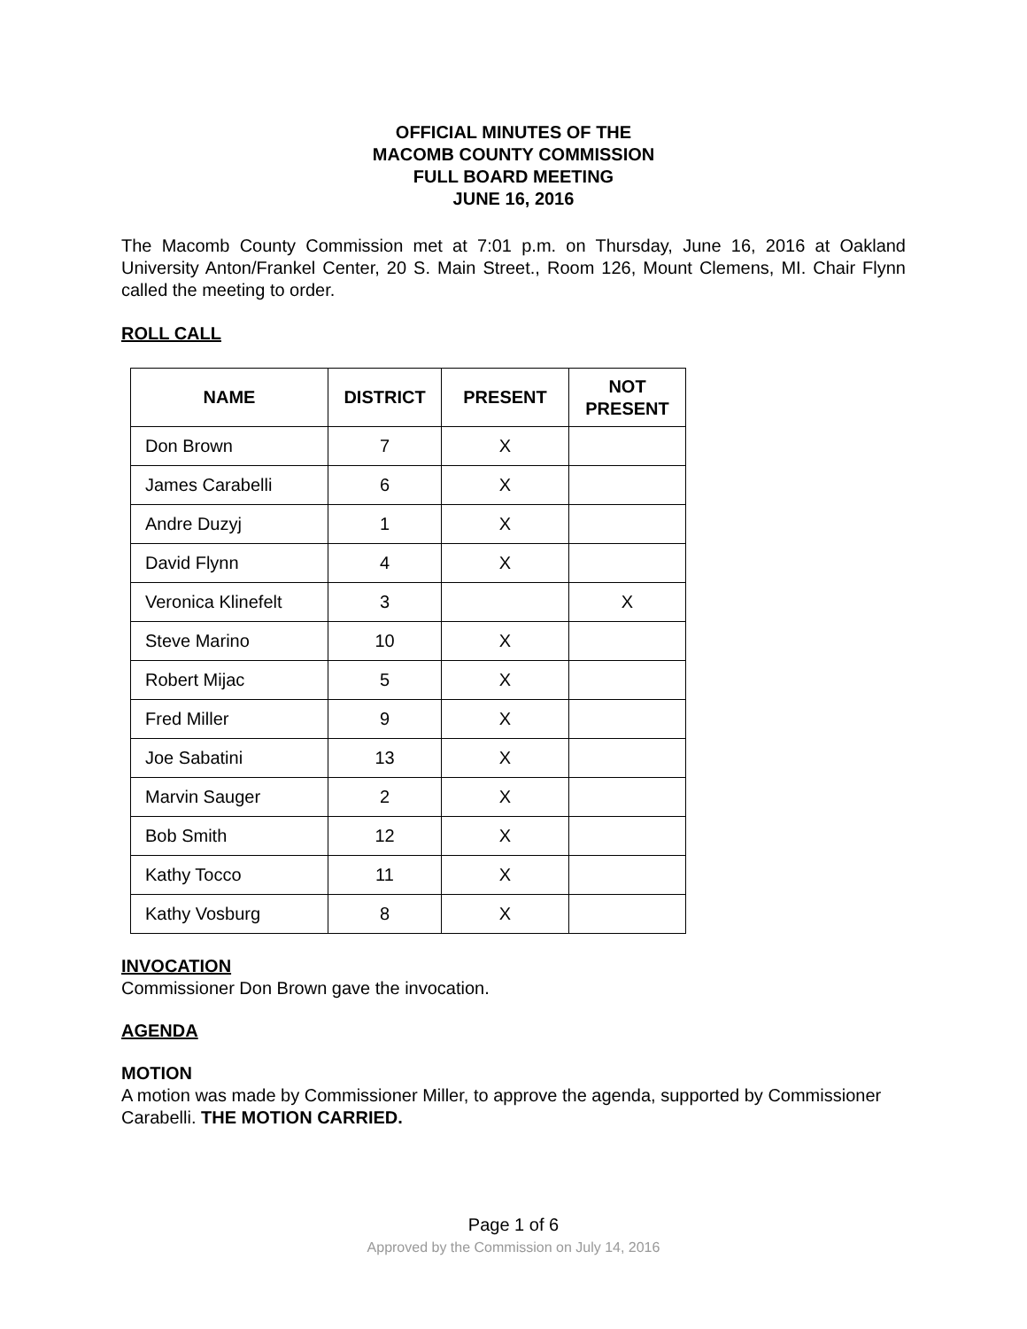OFFICIAL MINUTES OF THE
MACOMB COUNTY COMMISSION
FULL BOARD MEETING
JUNE 16, 2016
The Macomb County Commission met at 7:01 p.m. on Thursday, June 16, 2016 at Oakland University Anton/Frankel Center, 20 S. Main Street., Room 126, Mount Clemens, MI. Chair Flynn called the meeting to order.
ROLL CALL
| NAME | DISTRICT | PRESENT | NOT PRESENT |
| --- | --- | --- | --- |
| Don Brown | 7 | X | |
| James Carabelli | 6 | X | |
| Andre Duzyj | 1 | X | |
| David Flynn | 4 | X | |
| Veronica Klinefelt | 3 | | X |
| Steve Marino | 10 | X | |
| Robert Mijac | 5 | X | |
| Fred Miller | 9 | X | |
| Joe Sabatini | 13 | X | |
| Marvin Sauger | 2 | X | |
| Bob Smith | 12 | X | |
| Kathy Tocco | 11 | X | |
| Kathy Vosburg | 8 | X | |
INVOCATION
Commissioner Don Brown gave the invocation.
AGENDA
MOTION
A motion was made by Commissioner Miller, to approve the agenda, supported by Commissioner Carabelli. THE MOTION CARRIED.
Page 1 of 6
Approved by the Commission on July 14, 2016